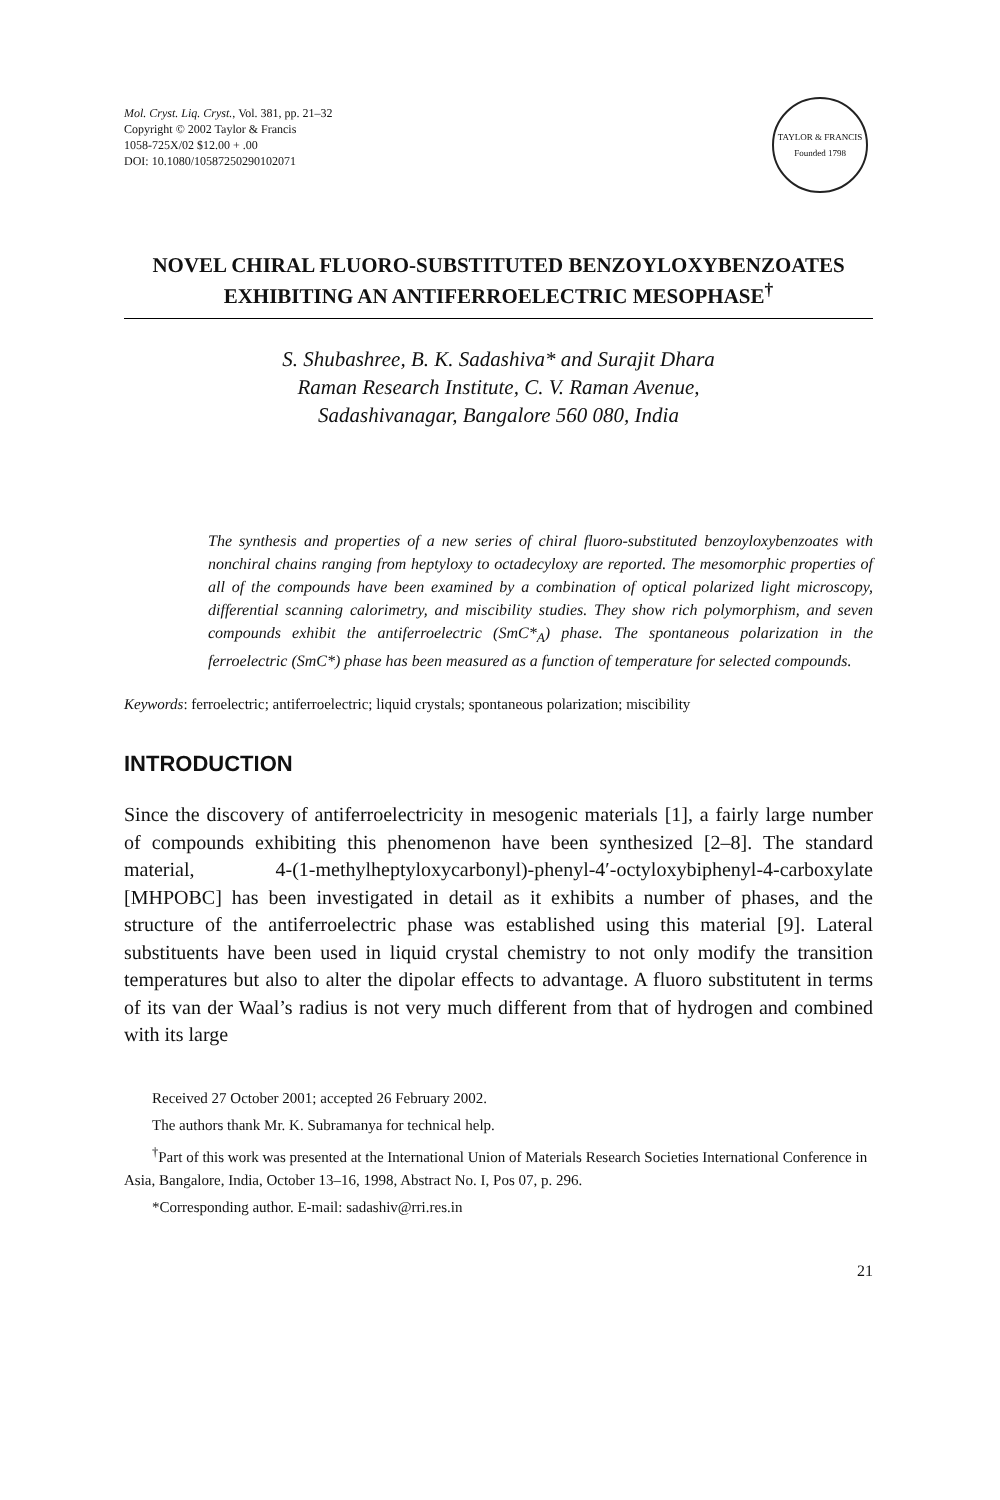Mol. Cryst. Liq. Cryst., Vol. 381, pp. 21–32
Copyright © 2002 Taylor & Francis
1058-725X/02 $12.00 + .00
DOI: 10.1080/10587250290102071
TAYLOR & FRANCIS
Founded 1798
NOVEL CHIRAL FLUORO-SUBSTITUTED BENZOYLOXYBENZOATES EXHIBITING AN ANTIFERROELECTRIC MESOPHASE<sup>†</sup>
S. Shubashree, B. K. Sadashiva* and Surajit Dhara
Raman Research Institute, C. V. Raman Avenue,
Sadashivanagar, Bangalore 560 080, India
The synthesis and properties of a new series of chiral fluoro-substituted benzoyloxybenzoates with nonchiral chains ranging from heptyloxy to octadecyloxy are reported. The mesomorphic properties of all of the compounds have been examined by a combination of optical polarized light microscopy, differential scanning calorimetry, and miscibility studies. They show rich polymorphism, and seven compounds exhibit the antiferroelectric (SmC*<sub>A</sub>) phase. The spontaneous polarization in the ferroelectric (SmC*) phase has been measured as a function of temperature for selected compounds.
Keywords: ferroelectric; antiferroelectric; liquid crystals; spontaneous polarization; miscibility
INTRODUCTION
Since the discovery of antiferroelectricity in mesogenic materials [1], a fairly large number of compounds exhibiting this phenomenon have been synthesized [2–8]. The standard material, 4-(1-methylheptyloxycarbonyl)-phenyl-4′-octyloxybiphenyl-4-carboxylate [MHPOBC] has been investigated in detail as it exhibits a number of phases, and the structure of the antiferroelectric phase was established using this material [9]. Lateral substituents have been used in liquid crystal chemistry to not only modify the transition temperatures but also to alter the dipolar effects to advantage. A fluoro substitutent in terms of its van der Waal’s radius is not very much different from that of hydrogen and combined with its large
Received 27 October 2001; accepted 26 February 2002.
The authors thank Mr. K. Subramanya for technical help.
<sup>†</sup> Part of this work was presented at the International Union of Materials Research Societies International Conference in Asia, Bangalore, India, October 13–16, 1998, Abstract No. I, Pos 07, p. 296.
*Corresponding author. E-mail: sadashiv@rri.res.in
21